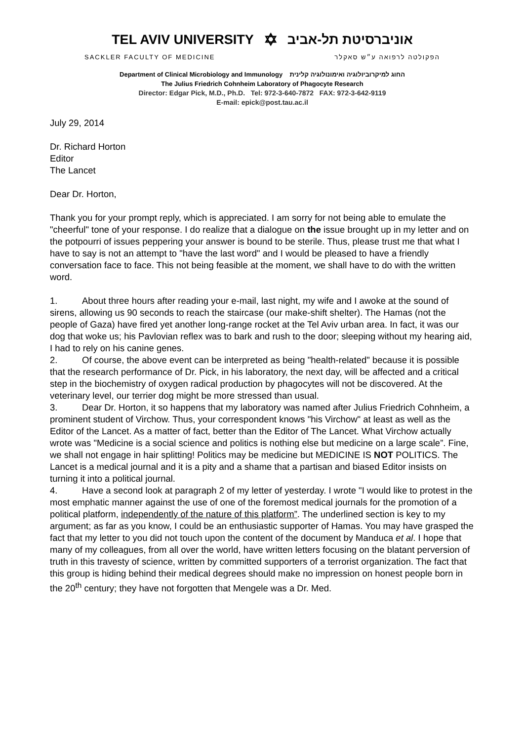TEL AVIV UNIVERSITY ✡ אוניברסיטת תל-אביב
SACKLER FACULTY OF MEDICINE הפקולטה לרפואה ע״ש סאקלר
Department of Clinical Microbiology and Immunology החוג למיקרוביולוגיה ואימונולוגיה קלינית
The Julius Friedrich Cohnheim Laboratory of Phagocyte Research
Director: Edgar Pick, M.D., Ph.D. Tel: 972-3-640-7872 FAX: 972-3-642-9119
E-mail: epick@post.tau.ac.il
July 29, 2014
Dr. Richard Horton
Editor
The Lancet
Dear Dr. Horton,
Thank you for your prompt reply, which is appreciated. I am sorry for not being able to emulate the "cheerful" tone of your response. I do realize that a dialogue on the issue brought up in my letter and on the potpourri of issues peppering your answer is bound to be sterile. Thus, please trust me that what I have to say is not an attempt to "have the last word" and I would be pleased to have a friendly conversation face to face. This not being feasible at the moment, we shall have to do with the written word.
1. About three hours after reading your e-mail, last night, my wife and I awoke at the sound of sirens, allowing us 90 seconds to reach the staircase (our make-shift shelter). The Hamas (not the people of Gaza) have fired yet another long-range rocket at the Tel Aviv urban area. In fact, it was our dog that woke us; his Pavlovian reflex was to bark and rush to the door; sleeping without my hearing aid, I had to rely on his canine genes.
2. Of course, the above event can be interpreted as being "health-related" because it is possible that the research performance of Dr. Pick, in his laboratory, the next day, will be affected and a critical step in the biochemistry of oxygen radical production by phagocytes will not be discovered. At the veterinary level, our terrier dog might be more stressed than usual.
3. Dear Dr. Horton, it so happens that my laboratory was named after Julius Friedrich Cohnheim, a prominent student of Virchow. Thus, your correspondent knows "his Virchow" at least as well as the Editor of the Lancet. As a matter of fact, better than the Editor of The Lancet. What Virchow actually wrote was "Medicine is a social science and politics is nothing else but medicine on a large scale”. Fine, we shall not engage in hair splitting! Politics may be medicine but MEDICINE IS NOT POLITICS. The Lancet is a medical journal and it is a pity and a shame that a partisan and biased Editor insists on turning it into a political journal.
4. Have a second look at paragraph 2 of my letter of yesterday. I wrote "I would like to protest in the most emphatic manner against the use of one of the foremost medical journals for the promotion of a political platform, independently of the nature of this platform”. The underlined section is key to my argument; as far as you know, I could be an enthusiastic supporter of Hamas. You may have grasped the fact that my letter to you did not touch upon the content of the document by Manduca et al. I hope that many of my colleagues, from all over the world, have written letters focusing on the blatant perversion of truth in this travesty of science, written by committed supporters of a terrorist organization. The fact that this group is hiding behind their medical degrees should make no impression on honest people born in the 20<sup>th</sup> century; they have not forgotten that Mengele was a Dr. Med.